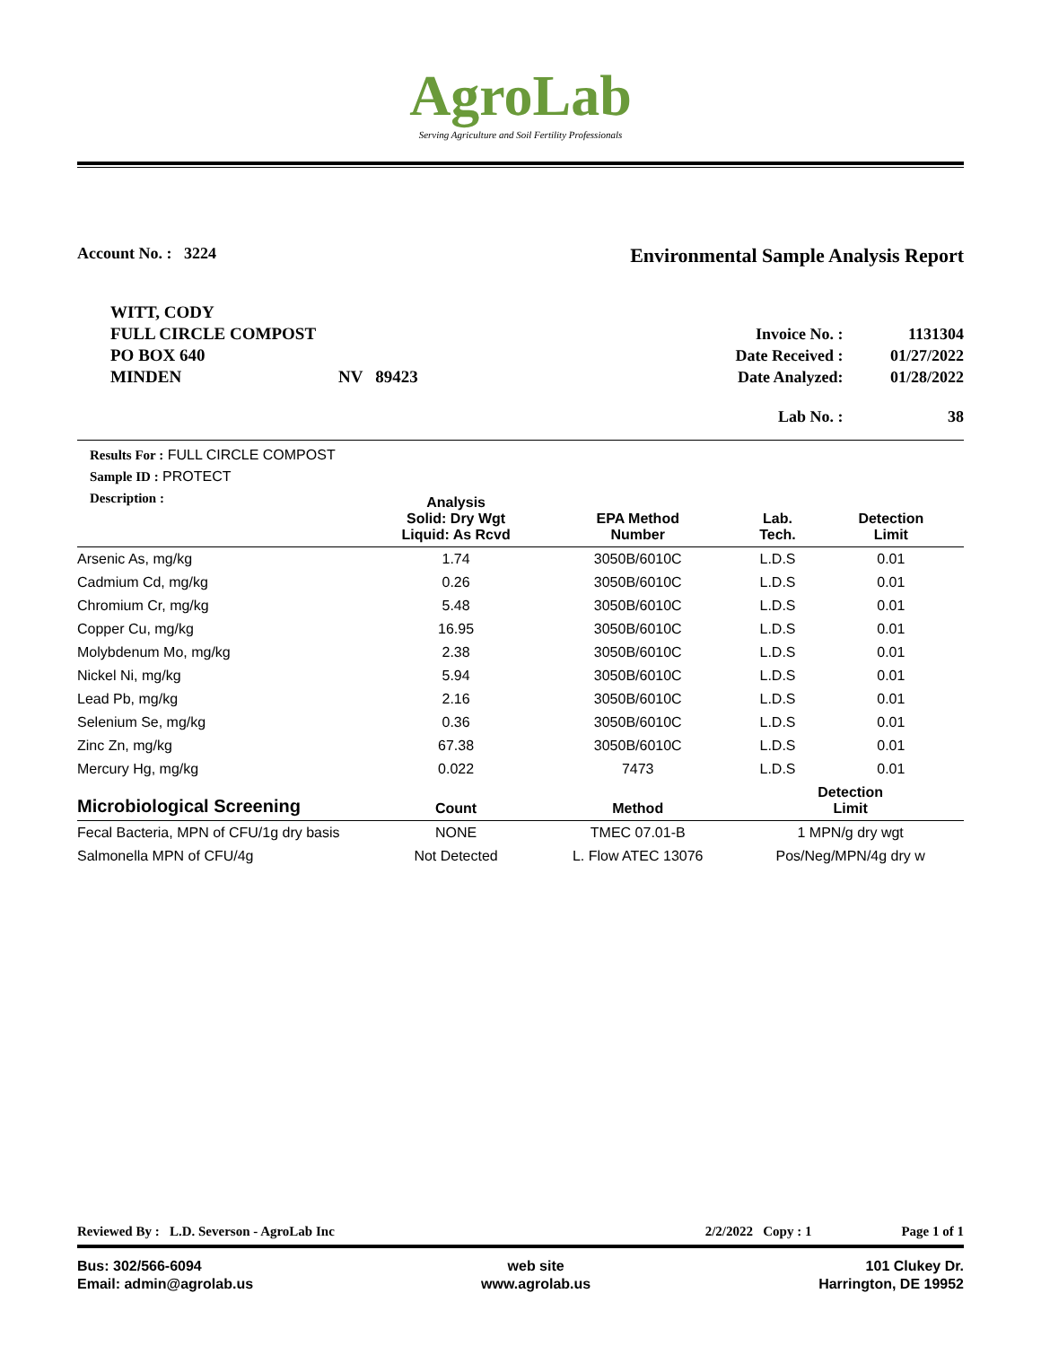AgroLab
Serving Agriculture and Soil Fertility Professionals
Account No. : 3224
Environmental Sample Analysis Report
WITT, CODY
FULL CIRCLE COMPOST
PO BOX 640
MINDEN NV 89423
Invoice No. : 1131304
Date Received : 01/27/2022
Date Analyzed: 01/28/2022
Lab No. : 38
Results For : FULL CIRCLE COMPOST
Sample ID : PROTECT
Description :
| | Analysis Solid: Dry Wgt Liquid: As Rcvd | EPA Method Number | Lab. Tech. | Detection Limit |
| --- | --- | --- | --- | --- |
| Arsenic As, mg/kg | 1.74 | 3050B/6010C | L.D.S | 0.01 |
| Cadmium Cd, mg/kg | 0.26 | 3050B/6010C | L.D.S | 0.01 |
| Chromium Cr, mg/kg | 5.48 | 3050B/6010C | L.D.S | 0.01 |
| Copper Cu, mg/kg | 16.95 | 3050B/6010C | L.D.S | 0.01 |
| Molybdenum Mo, mg/kg | 2.38 | 3050B/6010C | L.D.S | 0.01 |
| Nickel Ni, mg/kg | 5.94 | 3050B/6010C | L.D.S | 0.01 |
| Lead Pb, mg/kg | 2.16 | 3050B/6010C | L.D.S | 0.01 |
| Selenium Se, mg/kg | 0.36 | 3050B/6010C | L.D.S | 0.01 |
| Zinc Zn, mg/kg | 67.38 | 3050B/6010C | L.D.S | 0.01 |
| Mercury Hg, mg/kg | 0.022 | 7473 | L.D.S | 0.01 |
| Microbiological Screening | Count | Method | Detection Limit | |
| Fecal Bacteria, MPN of CFU/1g dry basis | NONE | TMEC 07.01-B | 1 MPN/g dry wgt | |
| Salmonella MPN of CFU/4g | Not Detected | L. Flow ATEC 13076 | Pos/Neg/MPN/4g dry w | |
Reviewed By : L.D. Severson - AgroLab Inc 2/2/2022 Copy : 1 Page 1 of 1
Bus: 302/566-6094
Email: admin@agrolab.us
web site
www.agrolab.us
101 Clukey Dr.
Harrington, DE 19952